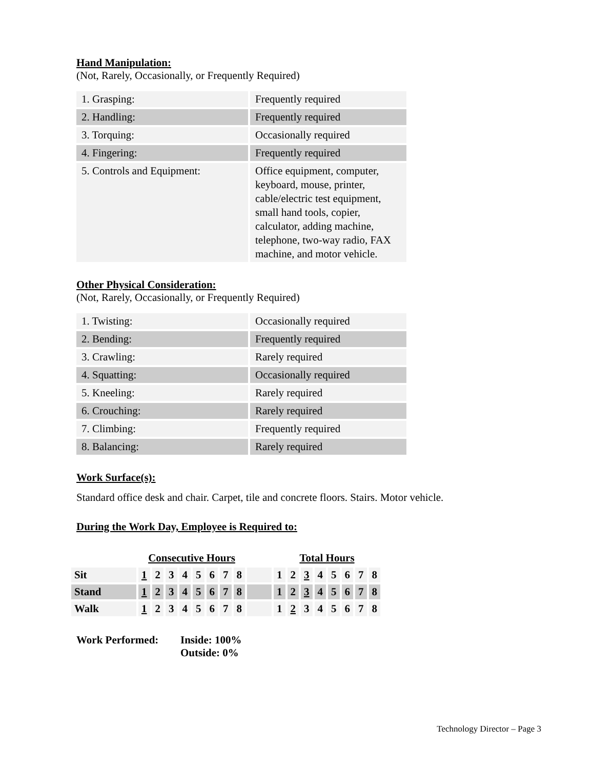Hand Manipulation:
(Not, Rarely, Occasionally, or Frequently Required)
| 1. Grasping: | Frequently required |
| 2. Handling: | Frequently required |
| 3. Torquing: | Occasionally required |
| 4. Fingering: | Frequently required |
| 5. Controls and Equipment: | Office equipment, computer, keyboard, mouse, printer, cable/electric test equipment, small hand tools, copier, calculator, adding machine, telephone, two-way radio, FAX machine, and motor vehicle. |
Other Physical Consideration:
(Not, Rarely, Occasionally, or Frequently Required)
| 1. Twisting: | Occasionally required |
| 2. Bending: | Frequently required |
| 3. Crawling: | Rarely required |
| 4. Squatting: | Occasionally required |
| 5. Kneeling: | Rarely required |
| 6. Crouching: | Rarely required |
| 7. Climbing: | Frequently required |
| 8. Balancing: | Rarely required |
Work Surface(s):
Standard office desk and chair. Carpet, tile and concrete floors. Stairs. Motor vehicle.
During the Work Day, Employee is Required to:
| | Consecutive Hours | | | | | | | | | Total Hours | | | | | | | |
| Sit | 1 | 2 | 3 | 4 | 5 | 6 | 7 | 8 | | 1 | 2 | 3 | 4 | 5 | 6 | 7 | 8 |
| Stand | 1 | 2 | 3 | 4 | 5 | 6 | 7 | 8 | | 1 | 2 | 3 | 4 | 5 | 6 | 7 | 8 |
| Walk | 1 | 2 | 3 | 4 | 5 | 6 | 7 | 8 | | 1 | 2 | 3 | 4 | 5 | 6 | 7 | 8 |
| Work Performed: | Inside: 100% Outside: 0% |
Technology Director – Page 3